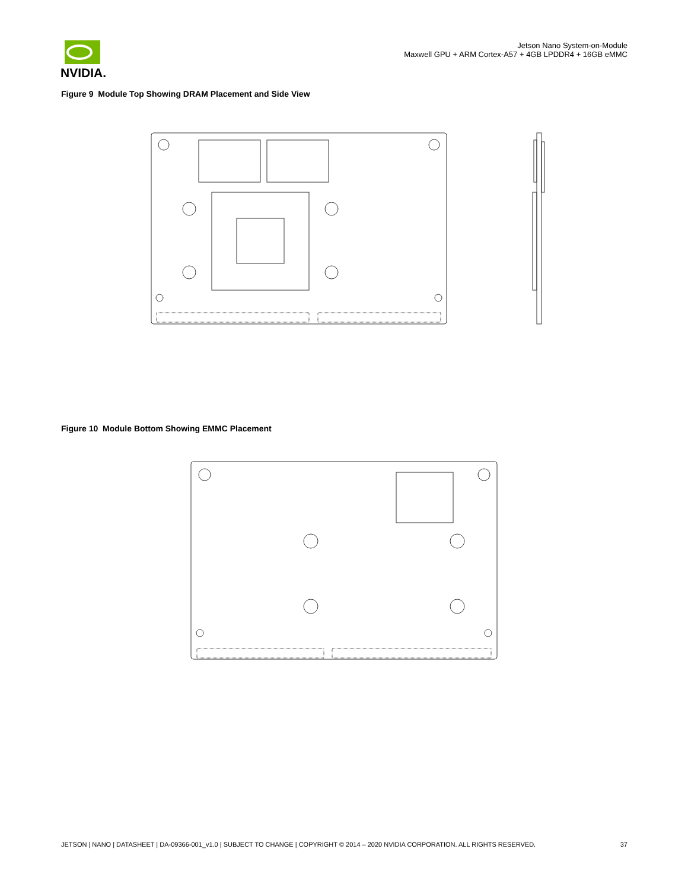NVIDIA.
Jetson Nano System-on-Module
Maxwell GPU + ARM Cortex-A57 + 4GB LPDDR4 + 16GB eMMC
Figure 9 Module Top Showing DRAM Placement and Side View
Figure 10 Module Bottom Showing EMMC Placement
JETSON | NANO | DATASHEET | DA-09366-001_v1.0 | SUBJECT TO CHANGE | COPYRIGHT © 2014 – 2020 NVIDIA CORPORATION. ALL RIGHTS RESERVED. 37